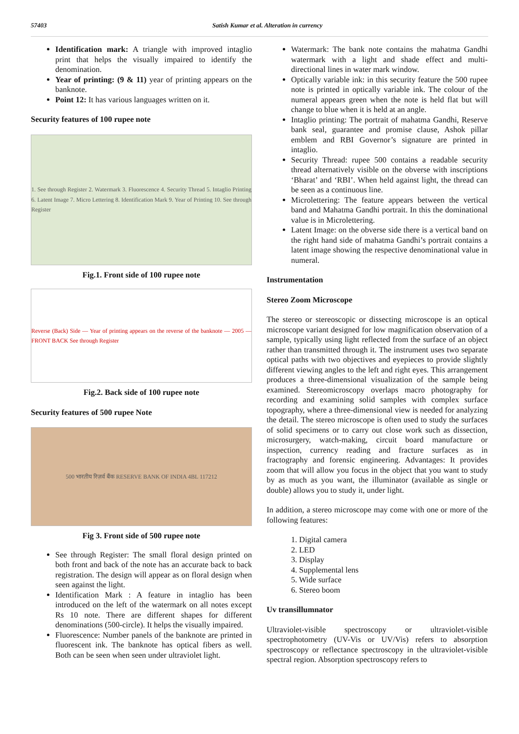57403 Satish Kumar et al. Alteration in currency
Identification mark: A triangle with improved intaglio print that helps the visually impaired to identify the denomination.
Year of printing: (9 & 11) year of printing appears on the banknote.
Point 12: It has various languages written on it.
Security features of 100 rupee note
1. See through Register 2. Watermark 3. Fluorescence 4. Security Thread 5. Intaglio Printing 6. Latent Image 7. Micro Lettering 8. Identification Mark 9. Year of Printing 10. See through Register
Fig.1. Front side of 100 rupee note
Reverse (Back) Side — Year of printing appears on the reverse of the banknote — 2005 — FRONT BACK See through Register
Fig.2. Back side of 100 rupee note
Security features of 500 rupee Note
500 भारतीय रिज़र्व बैंक RESERVE BANK OF INDIA 4BL 117212
Fig 3. Front side of 500 rupee note
See through Register: The small floral design printed on both front and back of the note has an accurate back to back registration. The design will appear as on floral design when seen against the light.
Identification Mark : A feature in intaglio has been introduced on the left of the watermark on all notes except Rs 10 note. There are different shapes for different denominations (500-circle). It helps the visually impaired.
Fluorescence: Number panels of the banknote are printed in fluorescent ink. The banknote has optical fibers as well. Both can be seen when seen under ultraviolet light.
Watermark: The bank note contains the mahatma Gandhi watermark with a light and shade effect and multi-directional lines in water mark window.
Optically variable ink: in this security feature the 500 rupee note is printed in optically variable ink. The colour of the numeral appears green when the note is held flat but will change to blue when it is held at an angle.
Intaglio printing: The portrait of mahatma Gandhi, Reserve bank seal, guarantee and promise clause, Ashok pillar emblem and RBI Governor’s signature are printed in intaglio.
Security Thread: rupee 500 contains a readable security thread alternatively visible on the obverse with inscriptions ‘Bharat’ and ‘RBI’. When held against light, the thread can be seen as a continuous line.
Microlettering: The feature appears between the vertical band and Mahatma Gandhi portrait. In this the dominational value is in Microlettering.
Latent Image: on the obverse side there is a vertical band on the right hand side of mahatma Gandhi’s portrait contains a latent image showing the respective denominational value in numeral.
Instrumentation
Stereo Zoom Microscope
The stereo or stereoscopic or dissecting microscope is an optical microscope variant designed for low magnification observation of a sample, typically using light reflected from the surface of an object rather than transmitted through it. The instrument uses two separate optical paths with two objectives and eyepieces to provide slightly different viewing angles to the left and right eyes. This arrangement produces a three-dimensional visualization of the sample being examined. Stereomicroscopy overlaps macro photography for recording and examining solid samples with complex surface topography, where a three-dimensional view is needed for analyzing the detail. The stereo microscope is often used to study the surfaces of solid specimens or to carry out close work such as dissection, microsurgery, watch-making, circuit board manufacture or inspection, currency reading and fracture surfaces as in fractography and forensic engineering. Advantages: It provides zoom that will allow you focus in the object that you want to study by as much as you want, the illuminator (available as single or double) allows you to study it, under light.
In addition, a stereo microscope may come with one or more of the following features:
1. Digital camera
2. LED
3. Display
4. Supplemental lens
5. Wide surface
6. Stereo boom
Uv transillumnator
Ultraviolet-visible spectroscopy or ultraviolet-visible spectrophotometry (UV-Vis or UV/Vis) refers to absorption spectroscopy or reflectance spectroscopy in the ultraviolet-visible spectral region. Absorption spectroscopy refers to